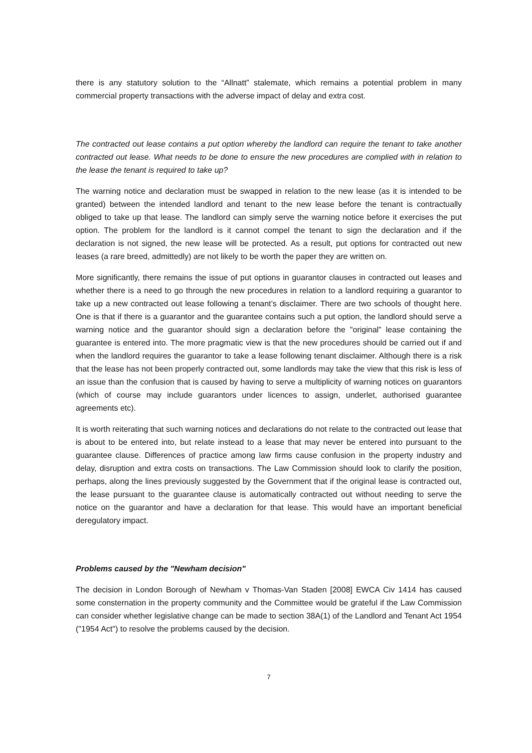there is any statutory solution to the “Allnatt” stalemate, which remains a potential problem in many commercial property transactions with the adverse impact of delay and extra cost.
The contracted out lease contains a put option whereby the landlord can require the tenant to take another contracted out lease. What needs to be done to ensure the new procedures are complied with in relation to the lease the tenant is required to take up?
The warning notice and declaration must be swapped in relation to the new lease (as it is intended to be granted) between the intended landlord and tenant to the new lease before the tenant is contractually obliged to take up that lease. The landlord can simply serve the warning notice before it exercises the put option. The problem for the landlord is it cannot compel the tenant to sign the declaration and if the declaration is not signed, the new lease will be protected. As a result, put options for contracted out new leases (a rare breed, admittedly) are not likely to be worth the paper they are written on.
More significantly, there remains the issue of put options in guarantor clauses in contracted out leases and whether there is a need to go through the new procedures in relation to a landlord requiring a guarantor to take up a new contracted out lease following a tenant’s disclaimer. There are two schools of thought here. One is that if there is a guarantor and the guarantee contains such a put option, the landlord should serve a warning notice and the guarantor should sign a declaration before the "original” lease containing the guarantee is entered into. The more pragmatic view is that the new procedures should be carried out if and when the landlord requires the guarantor to take a lease following tenant disclaimer. Although there is a risk that the lease has not been properly contracted out, some landlords may take the view that this risk is less of an issue than the confusion that is caused by having to serve a multiplicity of warning notices on guarantors (which of course may include guarantors under licences to assign, underlet, authorised guarantee agreements etc).
It is worth reiterating that such warning notices and declarations do not relate to the contracted out lease that is about to be entered into, but relate instead to a lease that may never be entered into pursuant to the guarantee clause. Differences of practice among law firms cause confusion in the property industry and delay, disruption and extra costs on transactions. The Law Commission should look to clarify the position, perhaps, along the lines previously suggested by the Government that if the original lease is contracted out, the lease pursuant to the guarantee clause is automatically contracted out without needing to serve the notice on the guarantor and have a declaration for that lease. This would have an important beneficial deregulatory impact.
Problems caused by the "Newham decision"
The decision in London Borough of Newham v Thomas-Van Staden [2008] EWCA Civ 1414 has caused some consternation in the property community and the Committee would be grateful if the Law Commission can consider whether legislative change can be made to section 38A(1) of the Landlord and Tenant Act 1954 ("1954 Act") to resolve the problems caused by the decision.
7